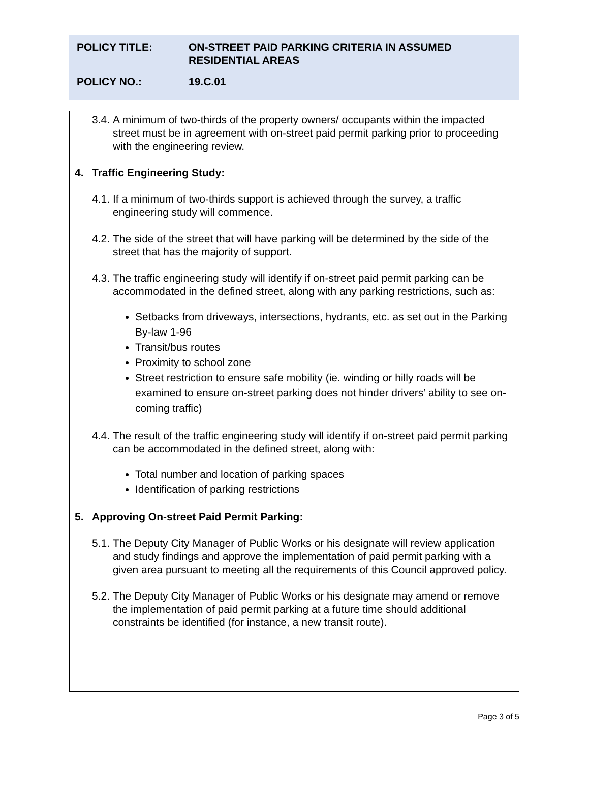| POLICY TITLE: | ON-STREET PAID PARKING CRITERIA IN ASSUMED RESIDENTIAL AREAS |
| POLICY NO.: | 19.C.01 |
3.4. A minimum of two-thirds of the property owners/ occupants within the impacted street must be in agreement with on-street paid permit parking prior to proceeding with the engineering review.
4. Traffic Engineering Study:
4.1. If a minimum of two-thirds support is achieved through the survey, a traffic engineering study will commence.
4.2. The side of the street that will have parking will be determined by the side of the street that has the majority of support.
4.3. The traffic engineering study will identify if on-street paid permit parking can be accommodated in the defined street, along with any parking restrictions, such as:
Setbacks from driveways, intersections, hydrants, etc. as set out in the Parking By-law 1-96
Transit/bus routes
Proximity to school zone
Street restriction to ensure safe mobility (ie. winding or hilly roads will be examined to ensure on-street parking does not hinder drivers’ ability to see on-coming traffic)
4.4. The result of the traffic engineering study will identify if on-street paid permit parking can be accommodated in the defined street, along with:
Total number and location of parking spaces
Identification of parking restrictions
5. Approving On-street Paid Permit Parking:
5.1. The Deputy City Manager of Public Works or his designate will review application and study findings and approve the implementation of paid permit parking with a given area pursuant to meeting all the requirements of this Council approved policy.
5.2. The Deputy City Manager of Public Works or his designate may amend or remove the implementation of paid permit parking at a future time should additional constraints be identified (for instance, a new transit route).
Page 3 of 5